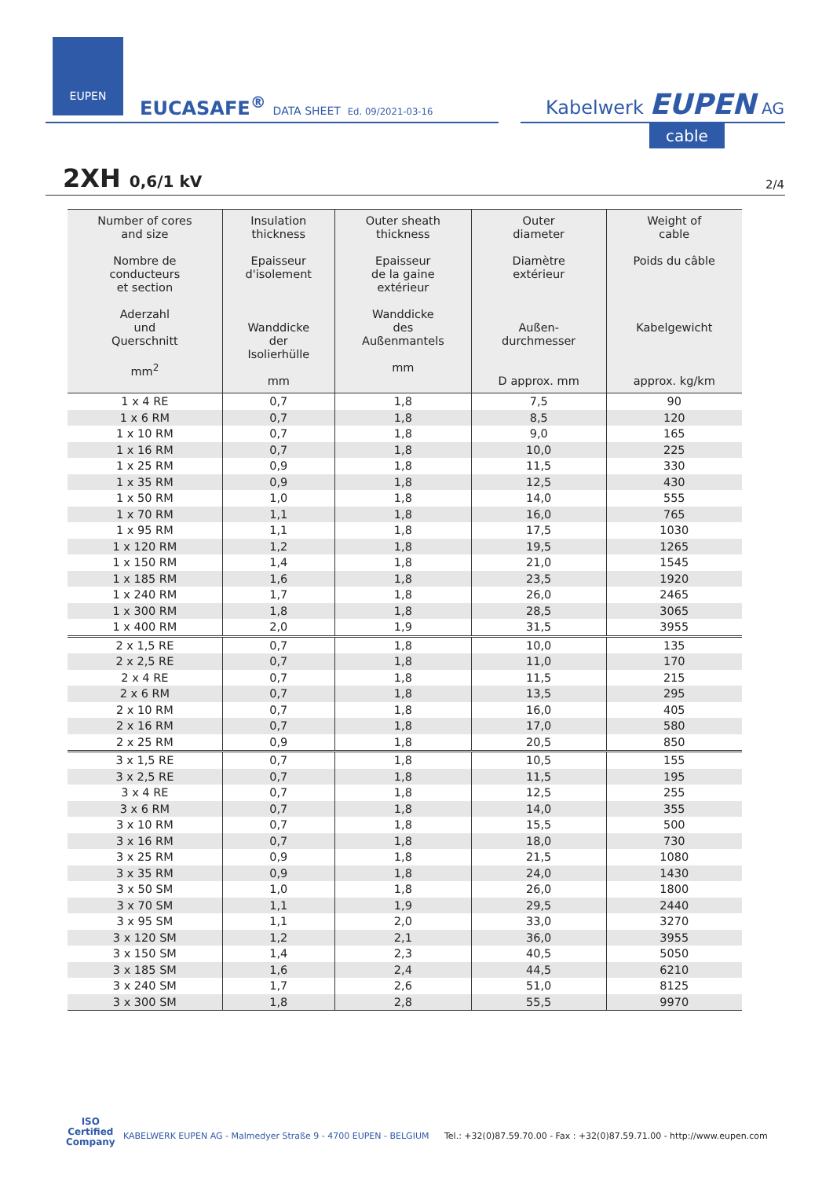EUPEN
EUCASAFE<sup>®</sup> DATA SHEET Ed. 09/2021-03-16
Kabelwerk EUPEN AG
cable
2XH 0,6/1 kV 2/4
| Number of cores and size Nombre de conducteurs et section Aderzahl und Querschnitt mm<sup>2</sup> | Insulation thickness Epaisseur d'isolement Wanddicke der Isolierhülle mm | Outer sheath thickness Epaisseur de la gaine extérieur Wanddicke des Außenmantels mm | Outer diameter Diamètre extérieur Außen- durchmesser D approx. mm | Weight of cable Poids du câble Kabelgewicht approx. kg/km |
| --- | --- | --- | --- | --- |
| 1 x 4 RE | 0,7 | 1,8 | 7,5 | 90 |
| 1 x 6 RM | 0,7 | 1,8 | 8,5 | 120 |
| 1 x 10 RM | 0,7 | 1,8 | 9,0 | 165 |
| 1 x 16 RM | 0,7 | 1,8 | 10,0 | 225 |
| 1 x 25 RM | 0,9 | 1,8 | 11,5 | 330 |
| 1 x 35 RM | 0,9 | 1,8 | 12,5 | 430 |
| 1 x 50 RM | 1,0 | 1,8 | 14,0 | 555 |
| 1 x 70 RM | 1,1 | 1,8 | 16,0 | 765 |
| 1 x 95 RM | 1,1 | 1,8 | 17,5 | 1030 |
| 1 x 120 RM | 1,2 | 1,8 | 19,5 | 1265 |
| 1 x 150 RM | 1,4 | 1,8 | 21,0 | 1545 |
| 1 x 185 RM | 1,6 | 1,8 | 23,5 | 1920 |
| 1 x 240 RM | 1,7 | 1,8 | 26,0 | 2465 |
| 1 x 300 RM | 1,8 | 1,8 | 28,5 | 3065 |
| 1 x 400 RM | 2,0 | 1,9 | 31,5 | 3955 |
| 2 x 1,5 RE | 0,7 | 1,8 | 10,0 | 135 |
| 2 x 2,5 RE | 0,7 | 1,8 | 11,0 | 170 |
| 2 x 4 RE | 0,7 | 1,8 | 11,5 | 215 |
| 2 x 6 RM | 0,7 | 1,8 | 13,5 | 295 |
| 2 x 10 RM | 0,7 | 1,8 | 16,0 | 405 |
| 2 x 16 RM | 0,7 | 1,8 | 17,0 | 580 |
| 2 x 25 RM | 0,9 | 1,8 | 20,5 | 850 |
| 3 x 1,5 RE | 0,7 | 1,8 | 10,5 | 155 |
| 3 x 2,5 RE | 0,7 | 1,8 | 11,5 | 195 |
| 3 x 4 RE | 0,7 | 1,8 | 12,5 | 255 |
| 3 x 6 RM | 0,7 | 1,8 | 14,0 | 355 |
| 3 x 10 RM | 0,7 | 1,8 | 15,5 | 500 |
| 3 x 16 RM | 0,7 | 1,8 | 18,0 | 730 |
| 3 x 25 RM | 0,9 | 1,8 | 21,5 | 1080 |
| 3 x 35 RM | 0,9 | 1,8 | 24,0 | 1430 |
| 3 x 50 SM | 1,0 | 1,8 | 26,0 | 1800 |
| 3 x 70 SM | 1,1 | 1,9 | 29,5 | 2440 |
| 3 x 95 SM | 1,1 | 2,0 | 33,0 | 3270 |
| 3 x 120 SM | 1,2 | 2,1 | 36,0 | 3955 |
| 3 x 150 SM | 1,4 | 2,3 | 40,5 | 5050 |
| 3 x 185 SM | 1,6 | 2,4 | 44,5 | 6210 |
| 3 x 240 SM | 1,7 | 2,6 | 51,0 | 8125 |
| 3 x 300 SM | 1,8 | 2,8 | 55,5 | 9970 |
ISO
Certified
Company
KABELWERK EUPEN AG - Malmedyer Straße 9 - 4700 EUPEN - BELGIUM
Tel.: +32(0)87.59.70.00 - Fax : +32(0)87.59.71.00 - http://www.eupen.com